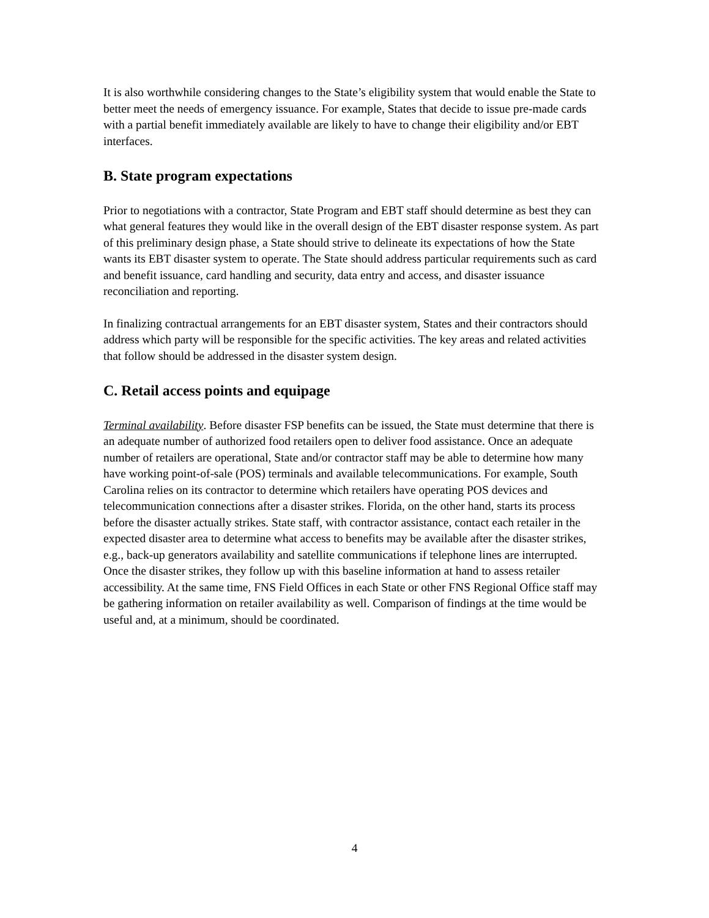It is also worthwhile considering changes to the State’s eligibility system that would enable the State to better meet the needs of emergency issuance. For example, States that decide to issue pre-made cards with a partial benefit immediately available are likely to have to change their eligibility and/or EBT interfaces.
B. State program expectations
Prior to negotiations with a contractor, State Program and EBT staff should determine as best they can what general features they would like in the overall design of the EBT disaster response system. As part of this preliminary design phase, a State should strive to delineate its expectations of how the State wants its EBT disaster system to operate. The State should address particular requirements such as card and benefit issuance, card handling and security, data entry and access, and disaster issuance reconciliation and reporting.
In finalizing contractual arrangements for an EBT disaster system, States and their contractors should address which party will be responsible for the specific activities. The key areas and related activities that follow should be addressed in the disaster system design.
C. Retail access points and equipage
Terminal availability. Before disaster FSP benefits can be issued, the State must determine that there is an adequate number of authorized food retailers open to deliver food assistance. Once an adequate number of retailers are operational, State and/or contractor staff may be able to determine how many have working point-of-sale (POS) terminals and available telecommunications. For example, South Carolina relies on its contractor to determine which retailers have operating POS devices and telecommunication connections after a disaster strikes. Florida, on the other hand, starts its process before the disaster actually strikes. State staff, with contractor assistance, contact each retailer in the expected disaster area to determine what access to benefits may be available after the disaster strikes, e.g., back-up generators availability and satellite communications if telephone lines are interrupted. Once the disaster strikes, they follow up with this baseline information at hand to assess retailer accessibility. At the same time, FNS Field Offices in each State or other FNS Regional Office staff may be gathering information on retailer availability as well. Comparison of findings at the time would be useful and, at a minimum, should be coordinated.
4